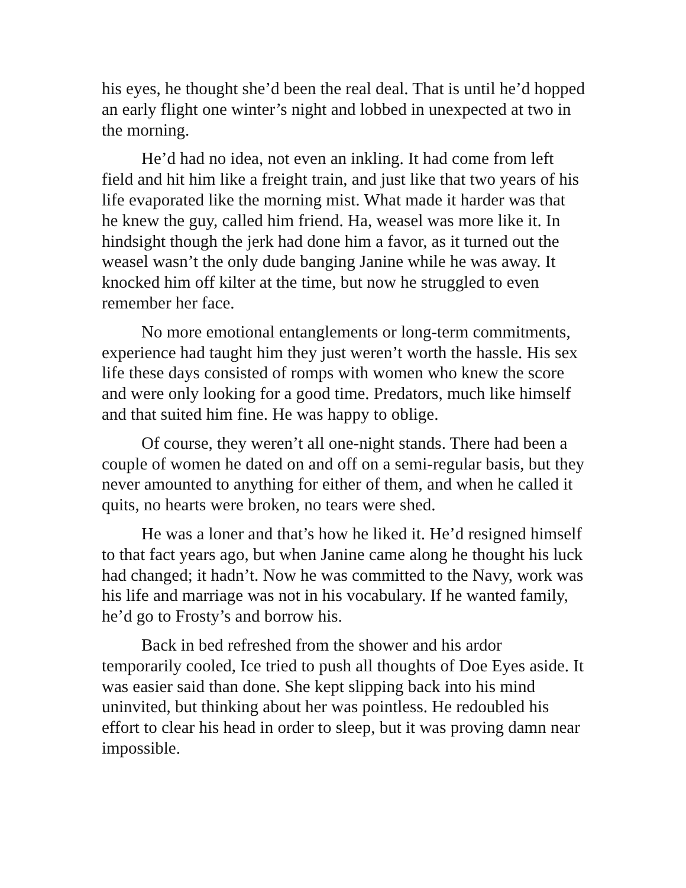his eyes, he thought she’d been the real deal. That is until he’d hopped an early flight one winter’s night and lobbed in unexpected at two in the morning.
He’d had no idea, not even an inkling. It had come from left field and hit him like a freight train, and just like that two years of his life evaporated like the morning mist. What made it harder was that he knew the guy, called him friend. Ha, weasel was more like it. In hindsight though the jerk had done him a favor, as it turned out the weasel wasn’t the only dude banging Janine while he was away. It knocked him off kilter at the time, but now he struggled to even remember her face.
No more emotional entanglements or long-term commitments, experience had taught him they just weren’t worth the hassle. His sex life these days consisted of romps with women who knew the score and were only looking for a good time. Predators, much like himself and that suited him fine. He was happy to oblige.
Of course, they weren’t all one-night stands. There had been a couple of women he dated on and off on a semi-regular basis, but they never amounted to anything for either of them, and when he called it quits, no hearts were broken, no tears were shed.
He was a loner and that’s how he liked it. He’d resigned himself to that fact years ago, but when Janine came along he thought his luck had changed; it hadn’t. Now he was committed to the Navy, work was his life and marriage was not in his vocabulary. If he wanted family, he’d go to Frosty’s and borrow his.
Back in bed refreshed from the shower and his ardor temporarily cooled, Ice tried to push all thoughts of Doe Eyes aside. It was easier said than done. She kept slipping back into his mind uninvited, but thinking about her was pointless. He redoubled his effort to clear his head in order to sleep, but it was proving damn near impossible.